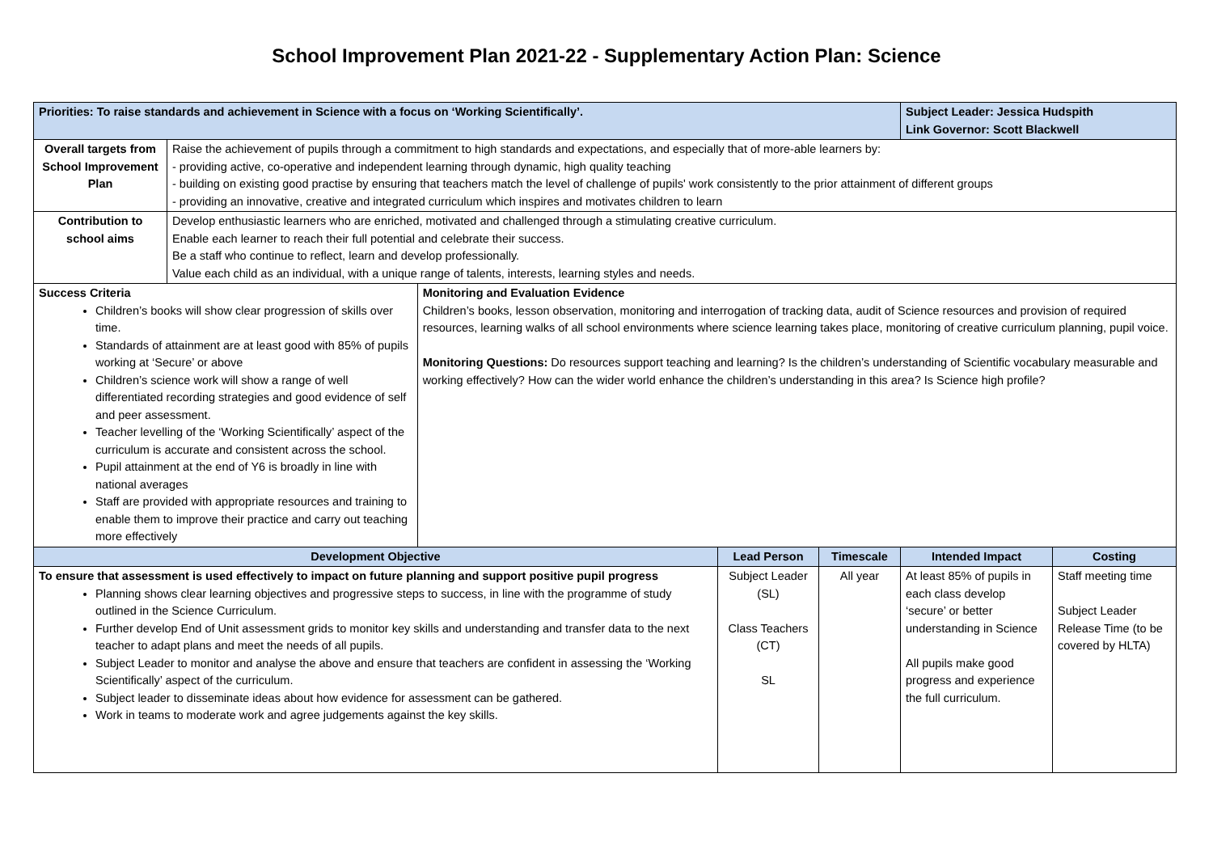School Improvement Plan 2021-22 - Supplementary Action Plan: Science
| Priorities: To raise standards and achievement in Science with a focus on ‘Working Scientifically’. | | | | | Subject Leader: Jessica Hudspith Link Governor: Scott Blackwell | |
| Overall targets from School Improvement Plan | Raise the achievement of pupils through a commitment to high standards and expectations, and especially that of more-able learners by: - providing active, co-operative and independent learning through dynamic, high quality teaching - building on existing good practise by ensuring that teachers match the level of challenge of pupils' work consistently to the prior attainment of different groups - providing an innovative, creative and integrated curriculum which inspires and motivates children to learn | | | | | |
| Contribution to school aims | Develop enthusiastic learners who are enriched, motivated and challenged through a stimulating creative curriculum. Enable each learner to reach their full potential and celebrate their success. Be a staff who continue to reflect, learn and develop professionally. Value each child as an individual, with a unique range of talents, interests, learning styles and needs. | | | | | |
| Success Criteria Children’s books will show clear progression of skills over time. Standards of attainment are at least good with 85% of pupils working at ‘Secure’ or above Children’s science work will show a range of well differentiated recording strategies and good evidence of self and peer assessment. Teacher levelling of the ‘Working Scientifically’ aspect of the curriculum is accurate and consistent across the school. Pupil attainment at the end of Y6 is broadly in line with national averages Staff are provided with appropriate resources and training to enable them to improve their practice and carry out teaching more effectively | | Monitoring and Evaluation Evidence Children’s books, lesson observation, monitoring and interrogation of tracking data, audit of Science resources and provision of required resources, learning walks of all school environments where science learning takes place, monitoring of creative curriculum planning, pupil voice. Monitoring Questions: Do resources support teaching and learning? Is the children’s understanding of Scientific vocabulary measurable and working effectively? How can the wider world enhance the children’s understanding in this area? Is Science high profile? | | | | |
| Development Objective | | | Lead Person | Timescale | Intended Impact | Costing |
| To ensure that assessment is used effectively to impact on future planning and support positive pupil progress Planning shows clear learning objectives and progressive steps to success, in line with the programme of study outlined in the Science Curriculum. Further develop End of Unit assessment grids to monitor key skills and understanding and transfer data to the next teacher to adapt plans and meet the needs of all pupils. Subject Leader to monitor and analyse the above and ensure that teachers are confident in assessing the ‘Working Scientifically’ aspect of the curriculum. Subject leader to disseminate ideas about how evidence for assessment can be gathered. Work in teams to moderate work and agree judgements against the key skills. | | | Subject Leader (SL) Class Teachers (CT) SL | All year | At least 85% of pupils in each class develop ‘secure’ or better understanding in Science All pupils make good progress and experience the full curriculum. | Staff meeting time Subject Leader Release Time (to be covered by HLTA) |